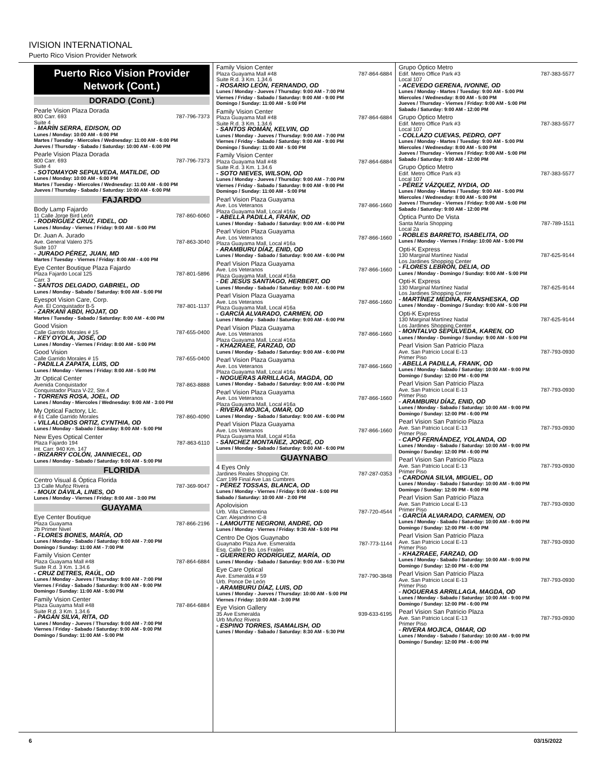IVISION INTERNATIONAL
Puerto Rico Vision Provider Network
Puerto Rico Vision Provider Network (Cont.)
DORADO (Cont.)
Pearle Vision Plaza Dorada
800 Carr. 693 787-796-7373
Suite 4
- MARÍN SERRA, EDISON, OD
Lunes / Monday: 10:00 AM - 6:00 PM
Martes / Tuesday - Miercoles / Wednesday: 11:00 AM - 6:00 PM
Jueves / Thursday - Sabado / Saturday: 10:00 AM - 6:00 PM
Pearle Vision Plaza Dorada
800 Carr. 693 787-796-7373
Suite 4
- SOTOMAYOR SEPULVEDA, MATILDE, OD
Lunes / Monday: 10:00 AM - 6:00 PM
Martes / Tuesday - Miercoles / Wednesday: 11:00 AM - 6:00 PM
Jueves / Thursday - Sabado / Saturday: 10:00 AM - 6:00 PM
FAJARDO
Body Lamp Fajardo
11 Calle Jorge Bird León 787-860-6060
- RODRÍGUEZ CRUZ, FIDEL, OD
Lunes / Monday - Viernes / Friday: 9:00 AM - 5:00 PM
Dr. Juan A. Jurado
Ave. General Valero 375 787-863-3040
Suite 107
- JURADO PÉREZ, JUAN, MD
Martes / Tuesday - Viernes / Friday: 8:00 AM - 4:00 PM
Eye Center Boutique Plaza Fajardo
Plaza Fajardo Local 125 787-801-5896
Carr. 3
- SANTOS DELGADO, GABRIEL, OD
Lunes / Monday - Sabado / Saturday: 9:00 AM - 5:00 PM
Eyespot Vision Care, Corp.
Ave. El Conquistador B-5 787-801-1137
- ZARKANI ABDI, HOJAT, OD
Martes / Tuesday - Sabado / Saturday: 8:00 AM - 4:00 PM
Good Vision
Calle Garrido Morales # 15 787-655-0400
- KEY OYOLA, JOSÉ, OD
Lunes / Monday - Viernes / Friday: 8:00 AM - 5:00 PM
Good Vision
Calle Garrido Morales # 15 787-655-0400
- PADILLA ZAPATA, LUIS, OD
Lunes / Monday - Viernes / Friday: 8:00 AM - 5:00 PM
Jtr Optical Center
Avenida Conquistador 787-863-8888
Conquistador Plaza V-22, Ste.4
- TORRENS ROSA, JOEL, OD
Lunes / Monday - Miercoles / Wednesday: 9:00 AM - 3:00 PM
My Optical Factory, Llc.
# 61 Calle Garrido Morales 787-860-4090
- VILLALOBOS ORTIZ, CYNTHIA, OD
Lunes / Monday - Sabado / Saturday: 8:00 AM - 5:00 PM
New Eyes Optical Center
Plaza Fajardo 194 787-863-6110
Int. Carr. 940 Km. 147
- IRIZARRY COLÓN, JANNIECEL, OD
Lunes / Monday - Sabado / Saturday: 9:00 AM - 5:00 PM
FLORIDA
Centro Visual & Óptica Florida
13 Calle Muñoz Rivera 787-369-9047
- MOUX DÁVILA, LINES, OD
Lunes / Monday - Viernes / Friday: 8:00 AM - 3:00 PM
GUAYAMA
Eye Center Boutique
Plaza Guayama 787-866-2196
2b Primer Nivel
- FLORES BONES, MARÍA, OD
Lunes / Monday - Sabado / Saturday: 9:00 AM - 7:00 PM
Domingo / Sunday: 11:00 AM - 7:00 PM
Family Vision Center
Plaza Guayama Mall #48 787-864-6884
Suite R.d. 3 Km. 1.34.6
- CRUZ DETRES, RAÚL, OD
Lunes / Monday - Jueves / Thursday: 9:00 AM - 7:00 PM
Viernes / Friday - Sabado / Saturday: 9:00 AM - 9:00 PM
Domingo / Sunday: 11:00 AM - 5:00 PM
Family Vision Center
Plaza Guayama Mall #48 787-864-6884
Suite R.d. 3 Km. 1.34.6
- PAGÁN SILVA, RITA, OD
Lunes / Monday - Jueves / Thursday: 9:00 AM - 7:00 PM
Viernes / Friday - Sabado / Saturday: 9:00 AM - 9:00 PM
Domingo / Sunday: 11:00 AM - 5:00 PM
Family Vision Center
Plaza Guayama Mall #48 787-864-6884
Suite R.d. 3 Km. 1.34.6
- ROSARIO LEÓN, FERNANDO, OD
Lunes / Monday - Jueves / Thursday: 9:00 AM - 7:00 PM
Viernes / Friday - Sabado / Saturday: 9:00 AM - 9:00 PM
Domingo / Sunday: 11:00 AM - 5:00 PM
Family Vision Center
Plaza Guayama Mall #48 787-864-6884
Suite R.d. 3 Km. 1.34.6
- SANTOS ROMÁN, KELVIN, OD
Lunes / Monday - Jueves / Thursday: 9:00 AM - 7:00 PM
Viernes / Friday - Sabado / Saturday: 9:00 AM - 9:00 PM
Domingo / Sunday: 11:00 AM - 5:00 PM
Family Vision Center
Plaza Guayama Mall #48 787-864-6884
Suite R.d. 3 Km. 1.34.6
- SOTO NIEVES, WILSON, OD
Lunes / Monday - Jueves / Thursday: 9:00 AM - 7:00 PM
Viernes / Friday - Sabado / Saturday: 9:00 AM - 9:00 PM
Domingo / Sunday: 11:00 AM - 5:00 PM
Pearl Vision Plaza Guayama
Ave. Los Veteranos 787-866-1660
Plaza Guayama Mall, Local #16a
- ABELLA PADILLA, FRANK, OD
Lunes / Monday - Sabado / Saturday: 9:00 AM - 6:00 PM
Pearl Vision Plaza Guayama
Ave. Los Veteranos 787-866-1660
Plaza Guayama Mall, Local #16a
- ARAMBURU DÍAZ, ENID, OD
Lunes / Monday - Sabado / Saturday: 9:00 AM - 6:00 PM
Pearl Vision Plaza Guayama
Ave. Los Veteranos 787-866-1660
Plaza Guayama Mall, Local #16a
- DE JESÚS SANTIAGO, HERBERT, OD
Lunes / Monday - Sabado / Saturday: 9:00 AM - 6:00 PM
Pearl Vision Plaza Guayama
Ave. Los Veteranos 787-866-1660
Plaza Guayama Mall, Local #16a
- GARCÍA ALVARADO, CARMEN, OD
Lunes / Monday - Sabado / Saturday: 9:00 AM - 6:00 PM
Pearl Vision Plaza Guayama
Ave. Los Veteranos 787-866-1660
Plaza Guayama Mall, Local #16a
- KHAZRAEE, FARZAD, OD
Lunes / Monday - Sabado / Saturday: 9:00 AM - 6:00 PM
Pearl Vision Plaza Guayama
Ave. Los Veteranos 787-866-1660
Plaza Guayama Mall, Local #16a
- NOGUERAS ARRILLAGA, MAGDA, OD
Lunes / Monday - Sabado / Saturday: 9:00 AM - 6:00 PM
Pearl Vision Plaza Guayama
Ave. Los Veteranos 787-866-1660
Plaza Guayama Mall, Local #16a
- RIVERA MOJICA, OMAR, OD
Lunes / Monday - Sabado / Saturday: 9:00 AM - 6:00 PM
Pearl Vision Plaza Guayama
Ave. Los Veteranos 787-866-1660
Plaza Guayama Mall, Local #16a
- SÁNCHEZ MONTAÑEZ, JORGE, OD
Lunes / Monday - Sabado / Saturday: 9:00 AM - 6:00 PM
GUAYNABO
4 Eyes Only
Jardines Reales Shopping Ctr. 787-287-0353
Carr 199 Final Ave Las Cumbres
- PÉREZ TOSSAS, BLANCA, OD
Lunes / Monday - Viernes / Friday: 9:00 AM - 5:00 PM
Sabado / Saturday: 10:00 AM - 2:00 PM
Apolovision
Urb. Villa Clementina 787-720-4544
Carr. Alejandrino C-8
- LAMOUTTE NEGRONI, ANDRE, OD
Lunes / Monday - Viernes / Friday: 9:30 AM - 5:00 PM
Centro De Ojos Guaynabo
Guaynabo Plaza Ave. Esmeralda 787-773-1144
Esq. Calle D Bo. Los Frailes
- GUERRERO RODRÍGUEZ, MARÍA, OD
Lunes / Monday - Sabado / Saturday: 9:00 AM - 5:30 PM
Eye Care Optical
Ave. Esmeralda # 59 787-790-3848
Urb. Ponce De León
- ARAMBURU DÍAZ, LUIS, OD
Lunes / Monday - Jueves / Thursday: 10:00 AM - 5:00 PM
Viernes / Friday: 10:00 AM - 3:00 PM
Eye Vision Gallery
35 Ave Esmeralda 939-633-6195
Urb Muñoz Rivera
- ESPINO TORRES, ISAMALISH, OD
Lunes / Monday - Sabado / Saturday: 8:30 AM - 5:30 PM
Grupo Óptico Metro
Edif. Metro Office Park #3 787-383-5577
Local 107
- ACEVEDO GERENA, IVONNE, OD
Lunes / Monday - Martes / Tuesday: 9:00 AM - 5:00 PM
Miercoles / Wednesday: 8:00 AM - 5:00 PM
Jueves / Thursday - Viernes / Friday: 9:00 AM - 5:00 PM
Sabado / Saturday: 9:00 AM - 12:00 PM
Grupo Óptico Metro
Edif. Metro Office Park #3 787-383-5577
Local 107
- COLLAZO CUEVAS, PEDRO, OPT
Lunes / Monday - Martes / Tuesday: 9:00 AM - 5:00 PM
Miercoles / Wednesday: 8:00 AM - 5:00 PM
Jueves / Thursday - Viernes / Friday: 9:00 AM - 5:00 PM
Sabado / Saturday: 9:00 AM - 12:00 PM
Grupo Óptico Metro
Edif. Metro Office Park #3 787-383-5577
Local 107
- PÉREZ VÁZQUEZ, NYDIA, OD
Lunes / Monday - Martes / Tuesday: 9:00 AM - 5:00 PM
Miercoles / Wednesday: 8:00 AM - 5:00 PM
Jueves / Thursday - Viernes / Friday: 9:00 AM - 5:00 PM
Sabado / Saturday: 9:00 AM - 12:00 PM
Óptica Punto De Vista
Santa María Shopping 787-789-1511
Local 2a
- ROBLES BARRETO, ISABELITA, OD
Lunes / Monday - Viernes / Friday: 10:00 AM - 5:00 PM
Opti-K Express
130 Marginal Martínez Nadal 787-625-9144
Los Jardines Shopping Center
- FLORES LEBRÓN, DELIA, OD
Lunes / Monday - Domingo / Sunday: 9:00 AM - 5:00 PM
Opti-K Express
130 Marginal Martínez Nadal 787-625-9144
Los Jardines Shopping Center
- MARTÍNEZ MEDINA, FRANSHESKA, OD
Lunes / Monday - Domingo / Sunday: 9:00 AM - 5:00 PM
Opti-K Express
130 Marginal Martínez Nadal 787-625-9144
Los Jardines Shopping Center
- MONTALVO SEPÚLVEDA, KAREN, OD
Lunes / Monday - Domingo / Sunday: 9:00 AM - 5:00 PM
Pearl Vision San Patricio Plaza
Ave. San Patricio Local E-13 787-793-0930
Primer Piso
- ABELLA PADILLA, FRANK, OD
Lunes / Monday - Sabado / Saturday: 10:00 AM - 9:00 PM
Domingo / Sunday: 12:00 PM - 6:00 PM
Pearl Vision San Patricio Plaza
Ave. San Patricio Local E-13 787-793-0930
Primer Piso
- ARAMBURU DÍAZ, ENID, OD
Lunes / Monday - Sabado / Saturday: 10:00 AM - 9:00 PM
Domingo / Sunday: 12:00 PM - 6:00 PM
Pearl Vision San Patricio Plaza
Ave. San Patricio Local E-13 787-793-0930
Primer Piso
- CAPÓ FERNÁNDEZ, YOLANDA, OD
Lunes / Monday - Sabado / Saturday: 10:00 AM - 9:00 PM
Domingo / Sunday: 12:00 PM - 6:00 PM
Pearl Vision San Patricio Plaza
Ave. San Patricio Local E-13 787-793-0930
Primer Piso
- CARDONA SILVA, MIGUEL, OD
Lunes / Monday - Sabado / Saturday: 10:00 AM - 9:00 PM
Domingo / Sunday: 12:00 PM - 6:00 PM
Pearl Vision San Patricio Plaza
Ave. San Patricio Local E-13 787-793-0930
Primer Piso
- GARCÍA ALVARADO, CARMEN, OD
Lunes / Monday - Sabado / Saturday: 10:00 AM - 9:00 PM
Domingo / Sunday: 12:00 PM - 6:00 PM
Pearl Vision San Patricio Plaza
Ave. San Patricio Local E-13 787-793-0930
Primer Piso
- KHAZRAEE, FARZAD, OD
Lunes / Monday - Sabado / Saturday: 10:00 AM - 9:00 PM
Domingo / Sunday: 12:00 PM - 6:00 PM
Pearl Vision San Patricio Plaza
Ave. San Patricio Local E-13 787-793-0930
Primer Piso
- NOGUERAS ARRILLAGA, MAGDA, OD
Lunes / Monday - Sabado / Saturday: 10:00 AM - 9:00 PM
Domingo / Sunday: 12:00 PM - 6:00 PM
Pearl Vision San Patricio Plaza
Ave. San Patricio Local E-13 787-793-0930
Primer Piso
- RIVERA MOJICA, OMAR, OD
Lunes / Monday - Sabado / Saturday: 10:00 AM - 9:00 PM
Domingo / Sunday: 12:00 PM - 6:00 PM
6 03/15/2022